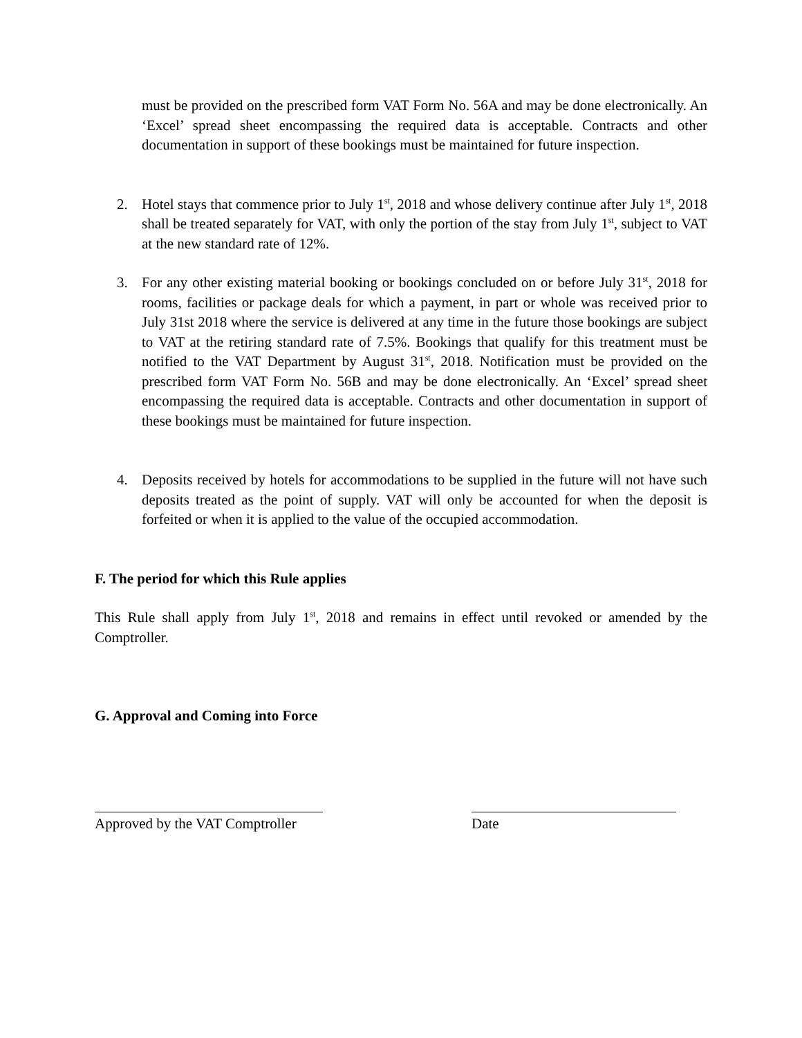must be provided on the prescribed form VAT Form No. 56A and may be done electronically. An ‘Excel’ spread sheet encompassing the required data is acceptable. Contracts and other documentation in support of these bookings must be maintained for future inspection.
2. Hotel stays that commence prior to July 1<sup>st</sup>, 2018 and whose delivery continue after July 1<sup>st</sup>, 2018 shall be treated separately for VAT, with only the portion of the stay from July 1<sup>st</sup>, subject to VAT at the new standard rate of 12%.
3. For any other existing material booking or bookings concluded on or before July 31<sup>st</sup>, 2018 for rooms, facilities or package deals for which a payment, in part or whole was received prior to July 31st 2018 where the service is delivered at any time in the future those bookings are subject to VAT at the retiring standard rate of 7.5%. Bookings that qualify for this treatment must be notified to the VAT Department by August 31<sup>st</sup>, 2018. Notification must be provided on the prescribed form VAT Form No. 56B and may be done electronically. An ‘Excel’ spread sheet encompassing the required data is acceptable. Contracts and other documentation in support of these bookings must be maintained for future inspection.
4. Deposits received by hotels for accommodations to be supplied in the future will not have such deposits treated as the point of supply. VAT will only be accounted for when the deposit is forfeited or when it is applied to the value of the occupied accommodation.
F. The period for which this Rule applies
This Rule shall apply from July 1<sup>st</sup>, 2018 and remains in effect until revoked or amended by the Comptroller.
G. Approval and Coming into Force
Approved by the VAT Comptroller
Date